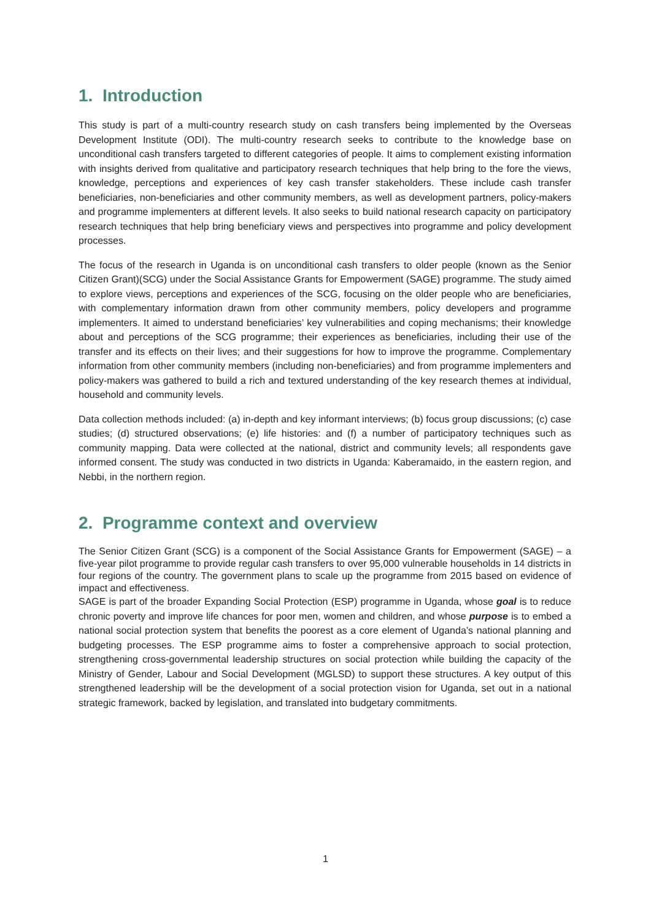1. Introduction
This study is part of a multi-country research study on cash transfers being implemented by the Overseas Development Institute (ODI). The multi-country research seeks to contribute to the knowledge base on unconditional cash transfers targeted to different categories of people. It aims to complement existing information with insights derived from qualitative and participatory research techniques that help bring to the fore the views, knowledge, perceptions and experiences of key cash transfer stakeholders. These include cash transfer beneficiaries, non-beneficiaries and other community members, as well as development partners, policy-makers and programme implementers at different levels. It also seeks to build national research capacity on participatory research techniques that help bring beneficiary views and perspectives into programme and policy development processes.
The focus of the research in Uganda is on unconditional cash transfers to older people (known as the Senior Citizen Grant)(SCG) under the Social Assistance Grants for Empowerment (SAGE) programme. The study aimed to explore views, perceptions and experiences of the SCG, focusing on the older people who are beneficiaries, with complementary information drawn from other community members, policy developers and programme implementers. It aimed to understand beneficiaries’ key vulnerabilities and coping mechanisms; their knowledge about and perceptions of the SCG programme; their experiences as beneficiaries, including their use of the transfer and its effects on their lives; and their suggestions for how to improve the programme. Complementary information from other community members (including non-beneficiaries) and from programme implementers and policy-makers was gathered to build a rich and textured understanding of the key research themes at individual, household and community levels.
Data collection methods included: (a) in-depth and key informant interviews; (b) focus group discussions; (c) case studies; (d) structured observations; (e) life histories: and (f) a number of participatory techniques such as community mapping. Data were collected at the national, district and community levels; all respondents gave informed consent. The study was conducted in two districts in Uganda: Kaberamaido, in the eastern region, and Nebbi, in the northern region.
2. Programme context and overview
The Senior Citizen Grant (SCG) is a component of the Social Assistance Grants for Empowerment (SAGE) – a five-year pilot programme to provide regular cash transfers to over 95,000 vulnerable households in 14 districts in four regions of the country. The government plans to scale up the programme from 2015 based on evidence of impact and effectiveness.
SAGE is part of the broader Expanding Social Protection (ESP) programme in Uganda, whose goal is to reduce chronic poverty and improve life chances for poor men, women and children, and whose purpose is to embed a national social protection system that benefits the poorest as a core element of Uganda’s national planning and budgeting processes. The ESP programme aims to foster a comprehensive approach to social protection, strengthening cross-governmental leadership structures on social protection while building the capacity of the Ministry of Gender, Labour and Social Development (MGLSD) to support these structures. A key output of this strengthened leadership will be the development of a social protection vision for Uganda, set out in a national strategic framework, backed by legislation, and translated into budgetary commitments.
1